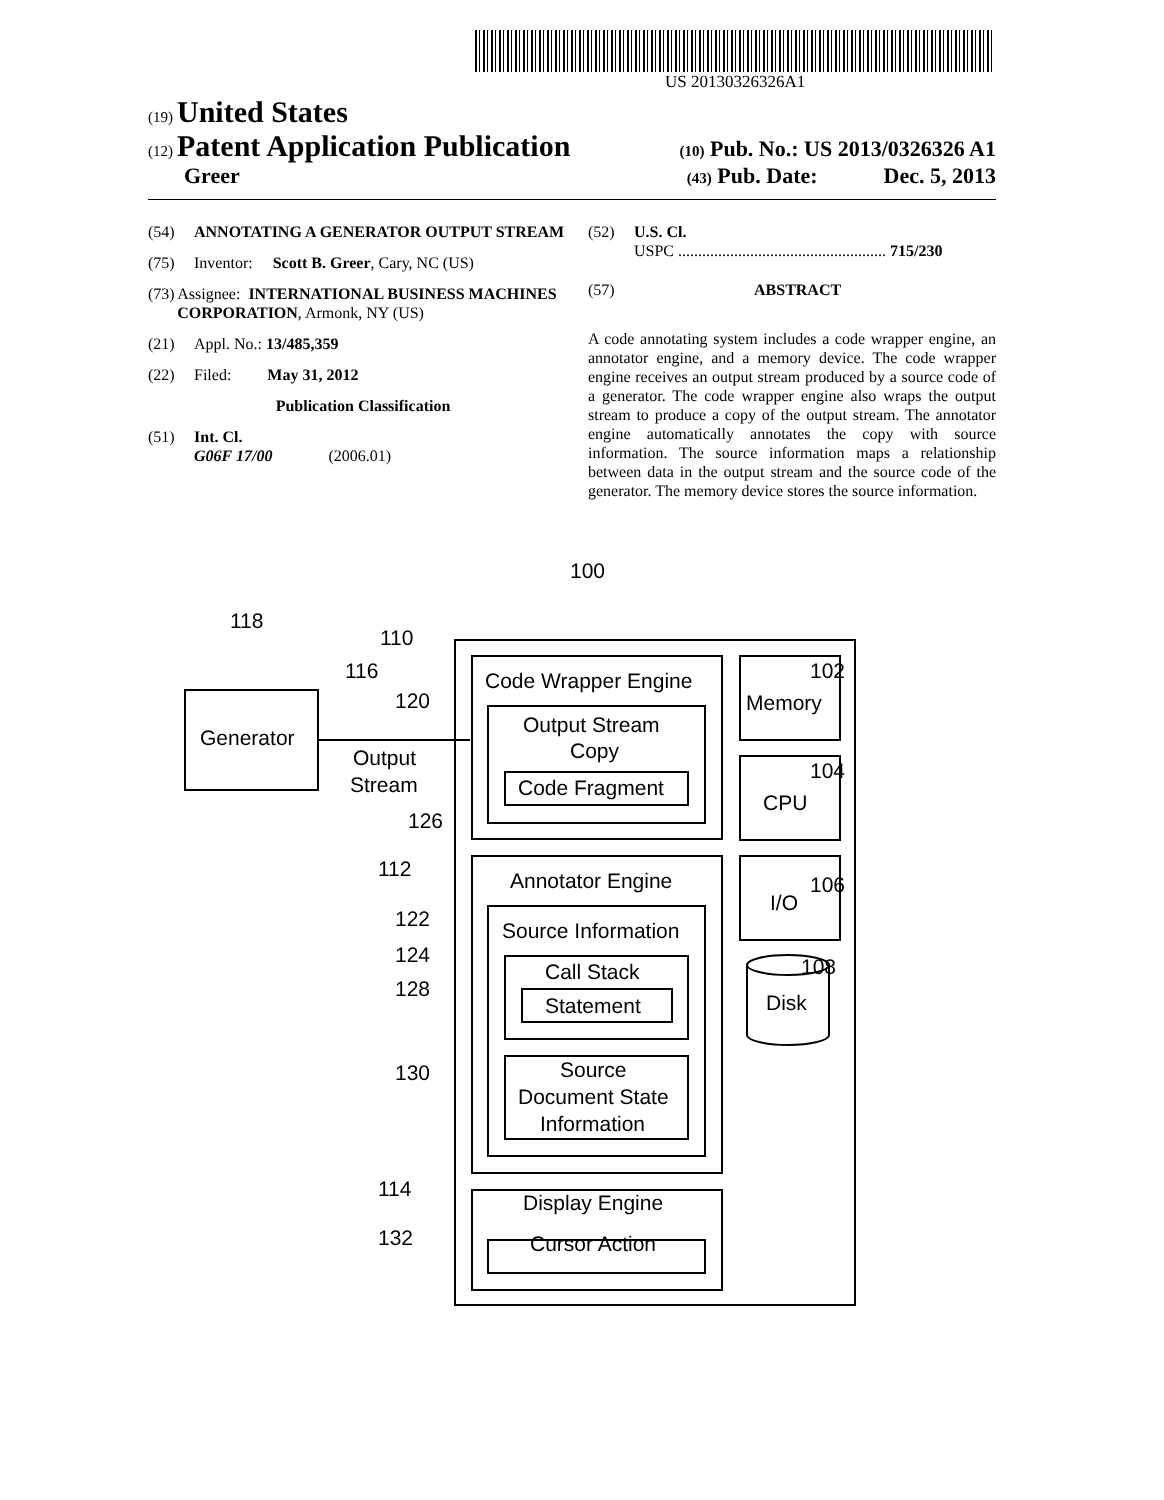US 20130326326A1
(19) United States
(12) Patent Application Publication (10) Pub. No.: US 2013/0326326 A1
Greer (43) Pub. Date: Dec. 5, 2013
(54) ANNOTATING A GENERATOR OUTPUT STREAM
(75) Inventor: Scott B. Greer, Cary, NC (US)
(73) Assignee: INTERNATIONAL BUSINESS MACHINES CORPORATION, Armonk, NY (US)
(21) Appl. No.: 13/485,359
(22) Filed: May 31, 2012
Publication Classification
(51) Int. Cl.
G06F 17/00 (2006.01)
(52) U.S. Cl.
USPC .................................................... 715/230
(57) ABSTRACT
A code annotating system includes a code wrapper engine, an annotator engine, and a memory device. The code wrapper engine receives an output stream produced by a source code of a generator. The code wrapper engine also wraps the output stream to produce a copy of the output stream. The annotator engine automatically annotates the copy with source information. The source information maps a relationship between data in the output stream and the source code of the generator. The memory device stores the source information.
100
118
110
116
120
102
Generator
Output
Stream
Code Wrapper Engine
Output Stream
Copy
Code Fragment
126
Memory
CPU
104
I/O
106
108
Disk
112
Annotator Engine
122
Source Information
124
Call Stack
128
Statement
130
Source
Document State
Information
114
Display Engine
132
Cursor Action